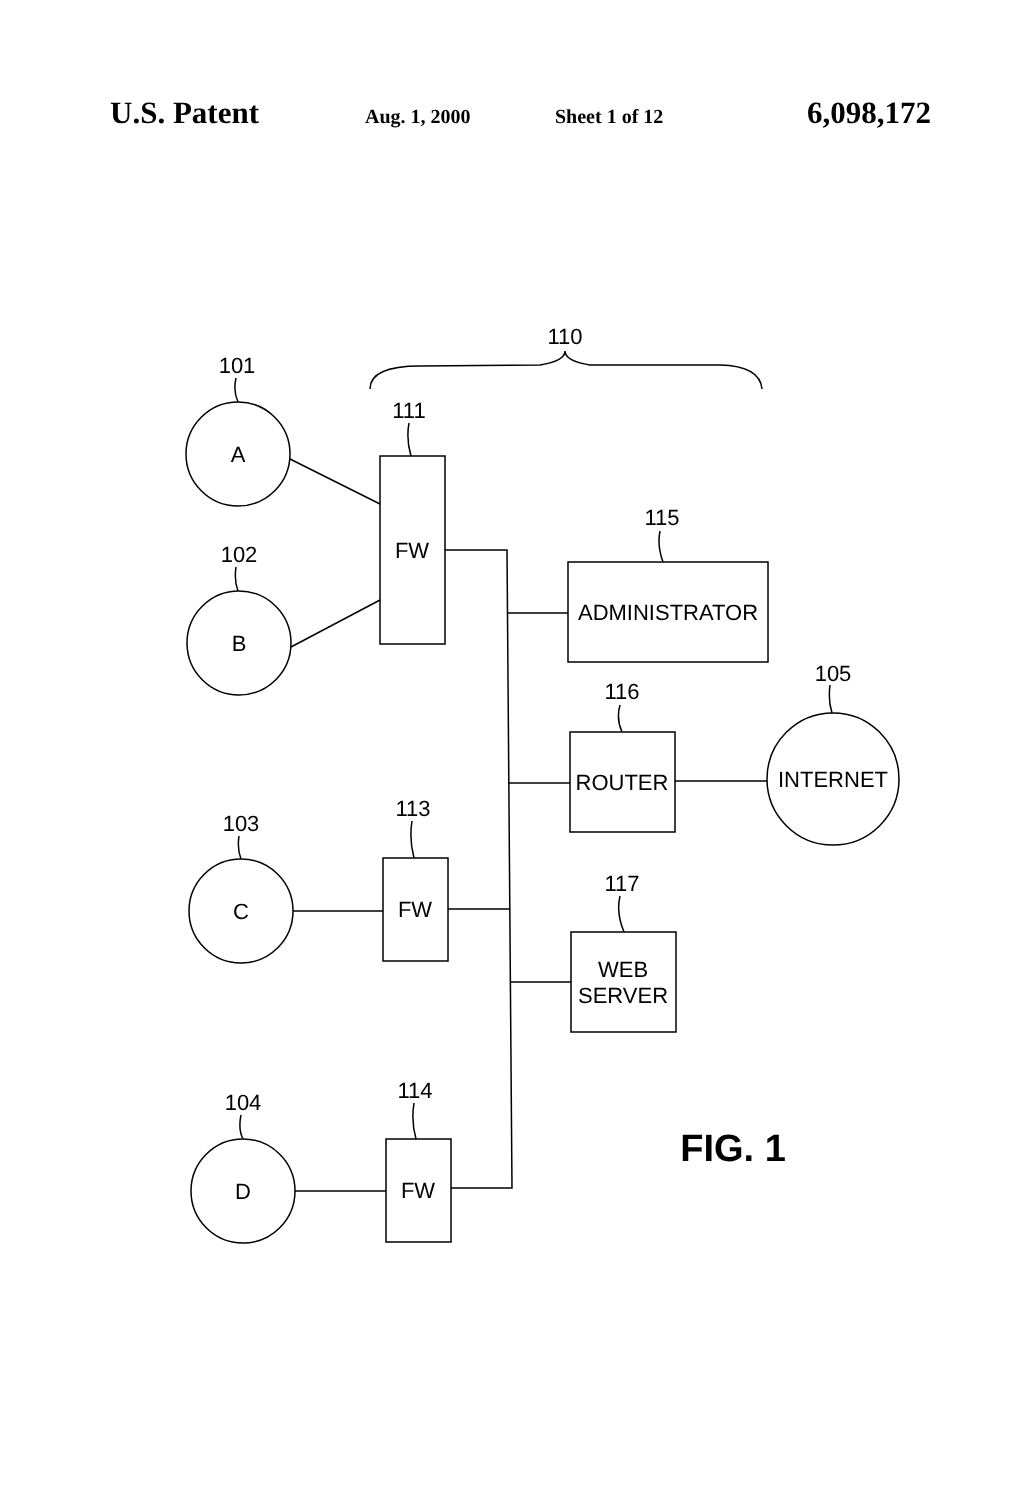U.S. Patent Aug. 1, 2000 Sheet 1 of 12 6,098,172
101
102
103
104
110
111
115
116
105
113
117
114
A
B
C
D
FW
FW
FW
ADMINISTRATOR
ROUTER
INTERNET
WEB
SERVER
FIG. 1